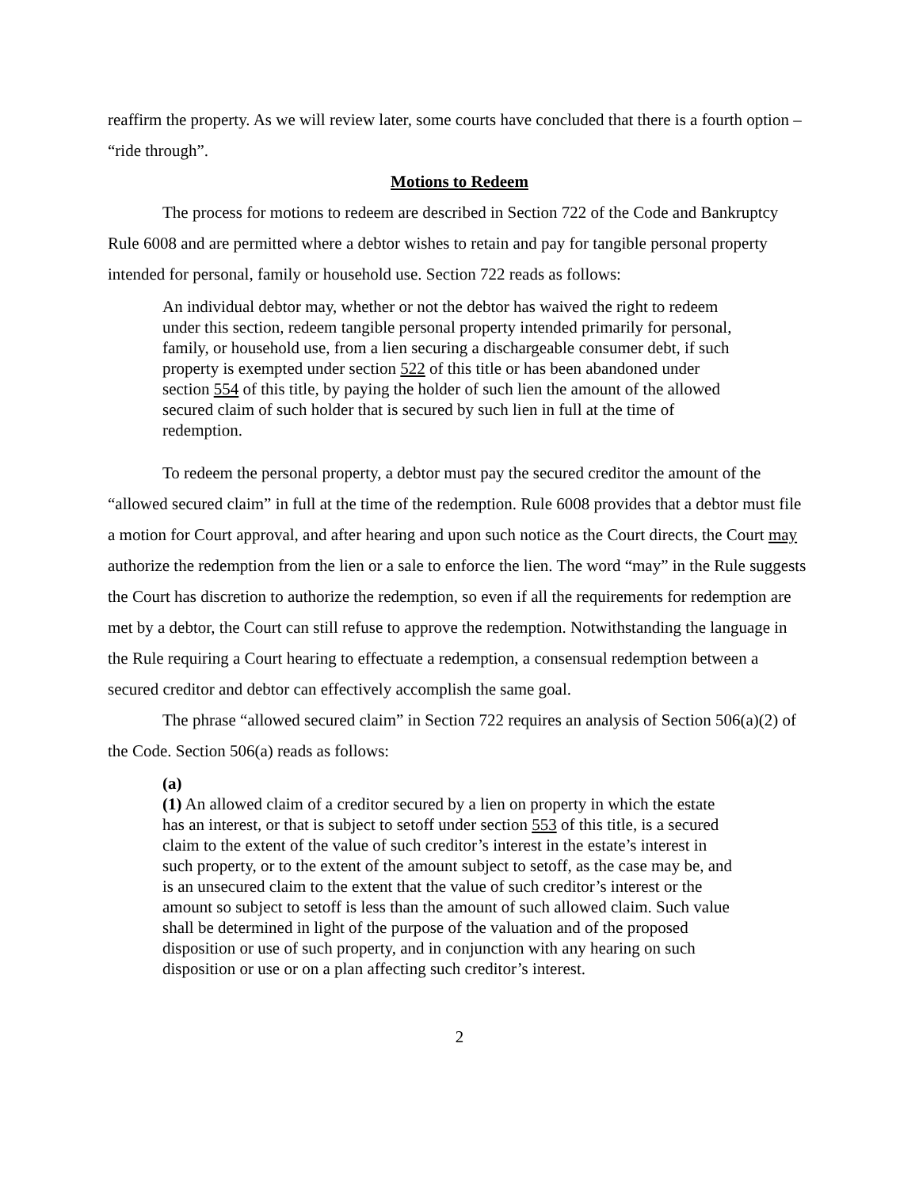reaffirm the property. As we will review later, some courts have concluded that there is a fourth option – “ride through”.
Motions to Redeem
The process for motions to redeem are described in Section 722 of the Code and Bankruptcy Rule 6008 and are permitted where a debtor wishes to retain and pay for tangible personal property intended for personal, family or household use. Section 722 reads as follows:
An individual debtor may, whether or not the debtor has waived the right to redeem under this section, redeem tangible personal property intended primarily for personal, family, or household use, from a lien securing a dischargeable consumer debt, if such property is exempted under section 522 of this title or has been abandoned under section 554 of this title, by paying the holder of such lien the amount of the allowed secured claim of such holder that is secured by such lien in full at the time of redemption.
To redeem the personal property, a debtor must pay the secured creditor the amount of the “allowed secured claim” in full at the time of the redemption. Rule 6008 provides that a debtor must file a motion for Court approval, and after hearing and upon such notice as the Court directs, the Court may authorize the redemption from the lien or a sale to enforce the lien. The word “may” in the Rule suggests the Court has discretion to authorize the redemption, so even if all the requirements for redemption are met by a debtor, the Court can still refuse to approve the redemption. Notwithstanding the language in the Rule requiring a Court hearing to effectuate a redemption, a consensual redemption between a secured creditor and debtor can effectively accomplish the same goal.
The phrase “allowed secured claim” in Section 722 requires an analysis of Section 506(a)(2) of the Code. Section 506(a) reads as follows:
(a)
(1) An allowed claim of a creditor secured by a lien on property in which the estate has an interest, or that is subject to setoff under section 553 of this title, is a secured claim to the extent of the value of such creditor’s interest in the estate’s interest in such property, or to the extent of the amount subject to setoff, as the case may be, and is an unsecured claim to the extent that the value of such creditor’s interest or the amount so subject to setoff is less than the amount of such allowed claim. Such value shall be determined in light of the purpose of the valuation and of the proposed disposition or use of such property, and in conjunction with any hearing on such disposition or use or on a plan affecting such creditor’s interest.
2